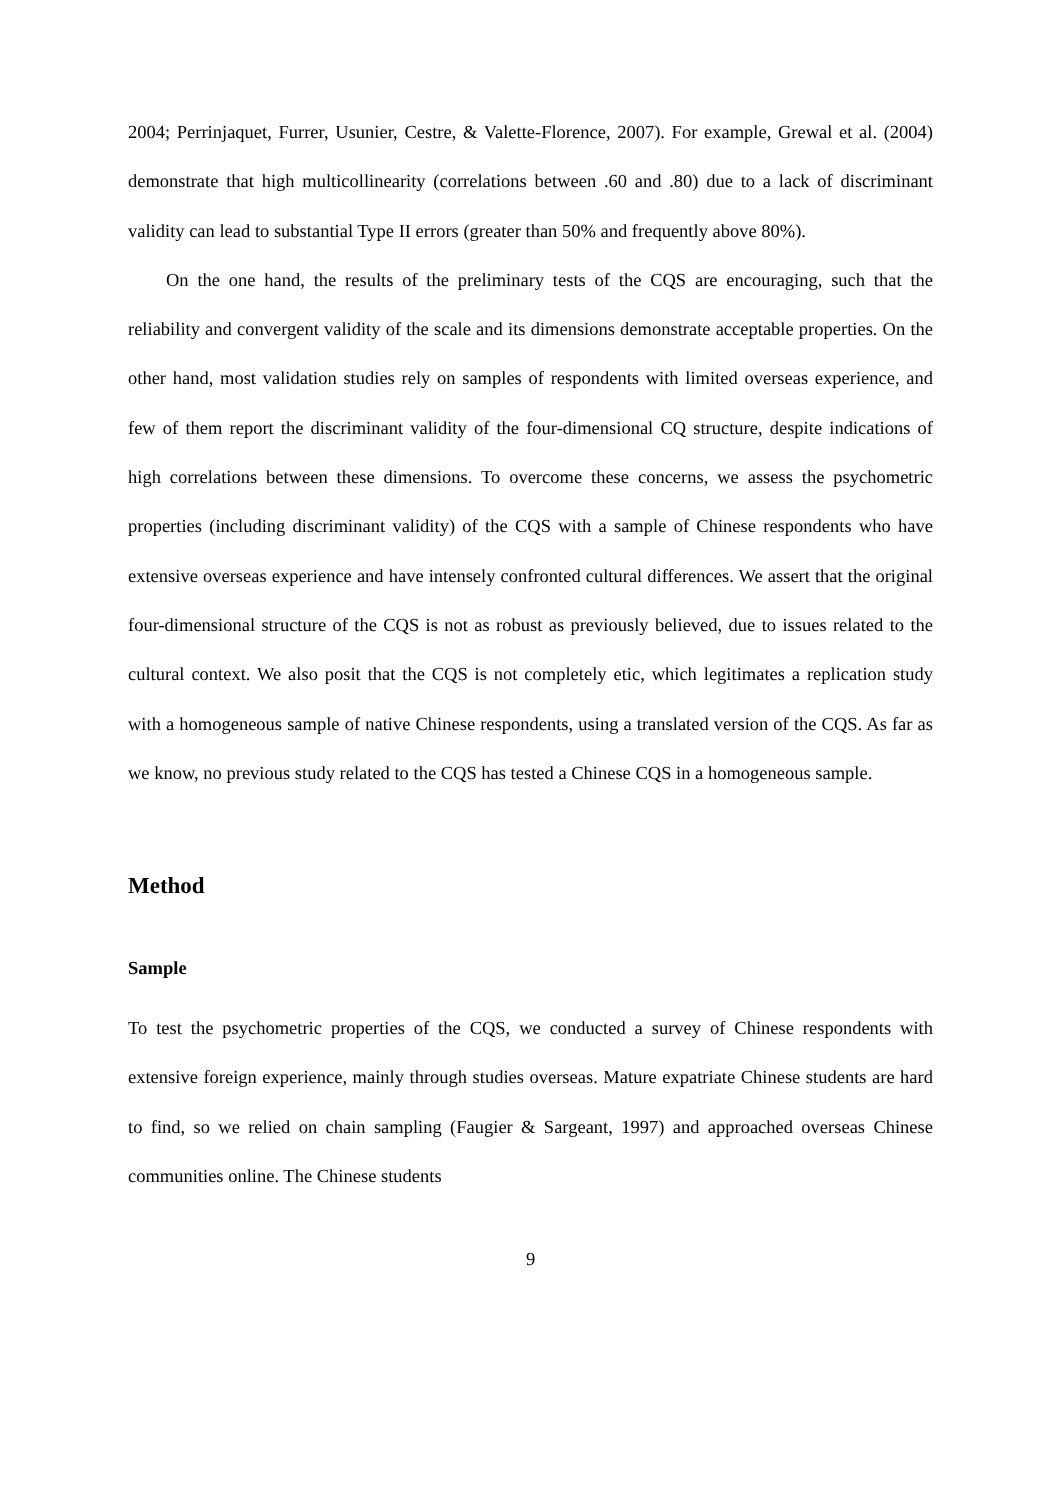2004; Perrinjaquet, Furrer, Usunier, Cestre, & Valette-Florence, 2007). For example, Grewal et al. (2004) demonstrate that high multicollinearity (correlations between .60 and .80) due to a lack of discriminant validity can lead to substantial Type II errors (greater than 50% and frequently above 80%).
On the one hand, the results of the preliminary tests of the CQS are encouraging, such that the reliability and convergent validity of the scale and its dimensions demonstrate acceptable properties. On the other hand, most validation studies rely on samples of respondents with limited overseas experience, and few of them report the discriminant validity of the four-dimensional CQ structure, despite indications of high correlations between these dimensions. To overcome these concerns, we assess the psychometric properties (including discriminant validity) of the CQS with a sample of Chinese respondents who have extensive overseas experience and have intensely confronted cultural differences. We assert that the original four-dimensional structure of the CQS is not as robust as previously believed, due to issues related to the cultural context. We also posit that the CQS is not completely etic, which legitimates a replication study with a homogeneous sample of native Chinese respondents, using a translated version of the CQS. As far as we know, no previous study related to the CQS has tested a Chinese CQS in a homogeneous sample.
Method
Sample
To test the psychometric properties of the CQS, we conducted a survey of Chinese respondents with extensive foreign experience, mainly through studies overseas. Mature expatriate Chinese students are hard to find, so we relied on chain sampling (Faugier & Sargeant, 1997) and approached overseas Chinese communities online. The Chinese students
9